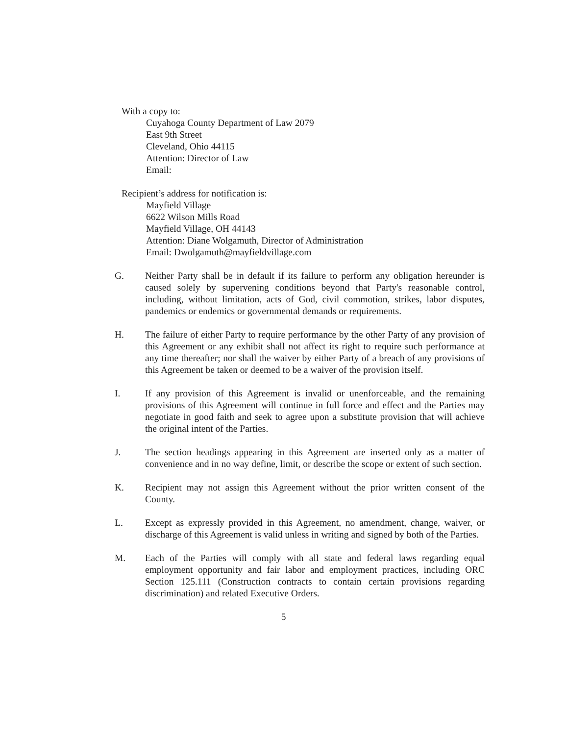With a copy to:
Cuyahoga County Department of Law 2079
East 9th Street
Cleveland, Ohio 44115
Attention: Director of Law
Email:
Recipient’s address for notification is:
Mayfield Village
6622 Wilson Mills Road
Mayfield Village, OH 44143
Attention: Diane Wolgamuth, Director of Administration
Email: Dwolgamuth@mayfieldvillage.com
G. Neither Party shall be in default if its failure to perform any obligation hereunder is caused solely by supervening conditions beyond that Party's reasonable control, including, without limitation, acts of God, civil commotion, strikes, labor disputes, pandemics or endemics or governmental demands or requirements.
H. The failure of either Party to require performance by the other Party of any provision of this Agreement or any exhibit shall not affect its right to require such performance at any time thereafter; nor shall the waiver by either Party of a breach of any provisions of this Agreement be taken or deemed to be a waiver of the provision itself.
I. If any provision of this Agreement is invalid or unenforceable, and the remaining provisions of this Agreement will continue in full force and effect and the Parties may negotiate in good faith and seek to agree upon a substitute provision that will achieve the original intent of the Parties.
J. The section headings appearing in this Agreement are inserted only as a matter of convenience and in no way define, limit, or describe the scope or extent of such section.
K. Recipient may not assign this Agreement without the prior written consent of the County.
L. Except as expressly provided in this Agreement, no amendment, change, waiver, or discharge of this Agreement is valid unless in writing and signed by both of the Parties.
M. Each of the Parties will comply with all state and federal laws regarding equal employment opportunity and fair labor and employment practices, including ORC Section 125.111 (Construction contracts to contain certain provisions regarding discrimination) and related Executive Orders.
5